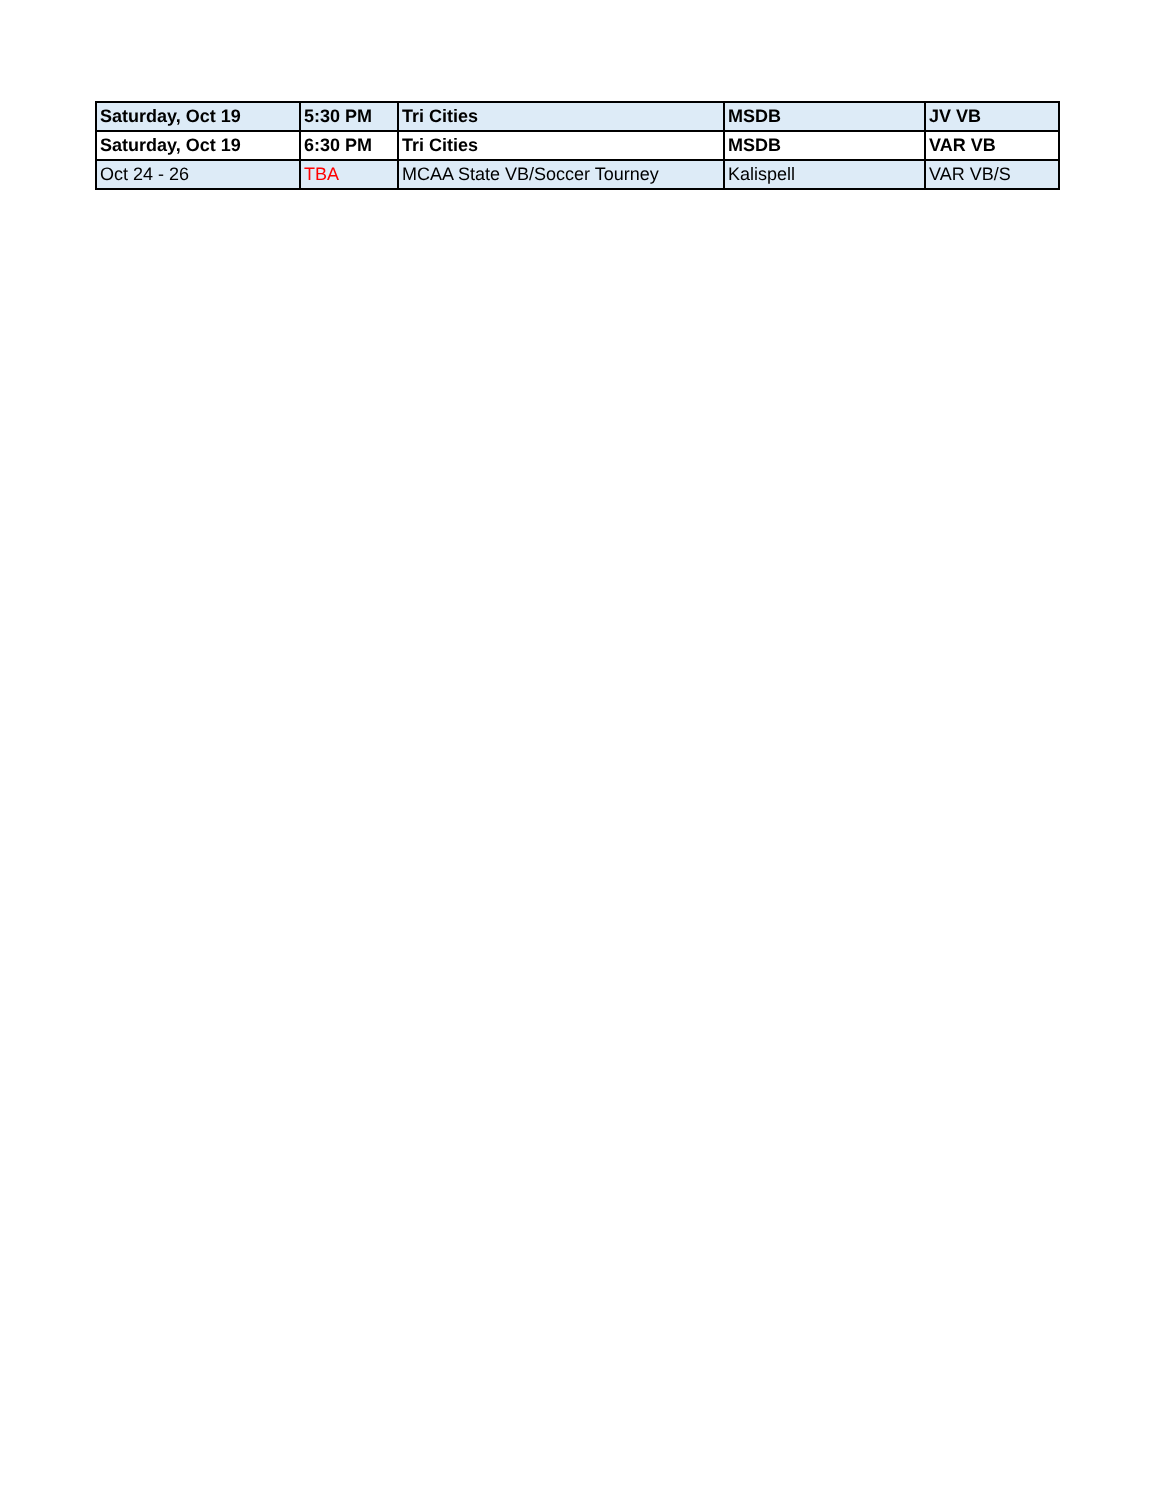| Saturday, Oct 19 | 5:30 PM | Tri Cities | MSDB | JV VB |
| Saturday, Oct 19 | 6:30 PM | Tri Cities | MSDB | VAR VB |
| Oct 24 - 26 | TBA | MCAA State VB/Soccer Tourney | Kalispell | VAR VB/S |